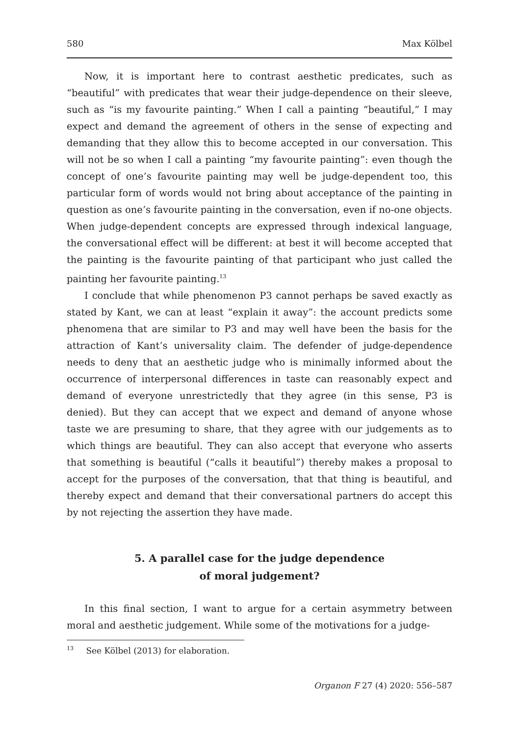580 Max Kölbel
Now, it is important here to contrast aesthetic predicates, such as “beautiful” with predicates that wear their judge-dependence on their sleeve, such as “is my favourite painting.” When I call a painting “beautiful,” I may expect and demand the agreement of others in the sense of expecting and demanding that they allow this to become accepted in our conversation. This will not be so when I call a painting “my favourite painting”: even though the concept of one’s favourite painting may well be judge-dependent too, this particular form of words would not bring about acceptance of the painting in question as one’s favourite painting in the conversation, even if no-one objects. When judge-dependent concepts are expressed through indexical language, the conversational effect will be different: at best it will become accepted that the painting is the favourite painting of that participant who just called the painting her favourite painting.<sup>13</sup>
I conclude that while phenomenon P3 cannot perhaps be saved exactly as stated by Kant, we can at least “explain it away”: the account predicts some phenomena that are similar to P3 and may well have been the basis for the attraction of Kant’s universality claim. The defender of judge-dependence needs to deny that an aesthetic judge who is minimally informed about the occurrence of interpersonal differences in taste can reasonably expect and demand of everyone unrestrictedly that they agree (in this sense, P3 is denied). But they can accept that we expect and demand of anyone whose taste we are presuming to share, that they agree with our judgements as to which things are beautiful. They can also accept that everyone who asserts that something is beautiful (“calls it beautiful”) thereby makes a proposal to accept for the purposes of the conversation, that that thing is beautiful, and thereby expect and demand that their conversational partners do accept this by not rejecting the assertion they have made.
5. A parallel case for the judge dependence
of moral judgement?
In this final section, I want to argue for a certain asymmetry between moral and aesthetic judgement. While some of the motivations for a judge-
<sup>13</sup> See Kölbel (2013) for elaboration.
Organon F 27 (4) 2020: 556–587